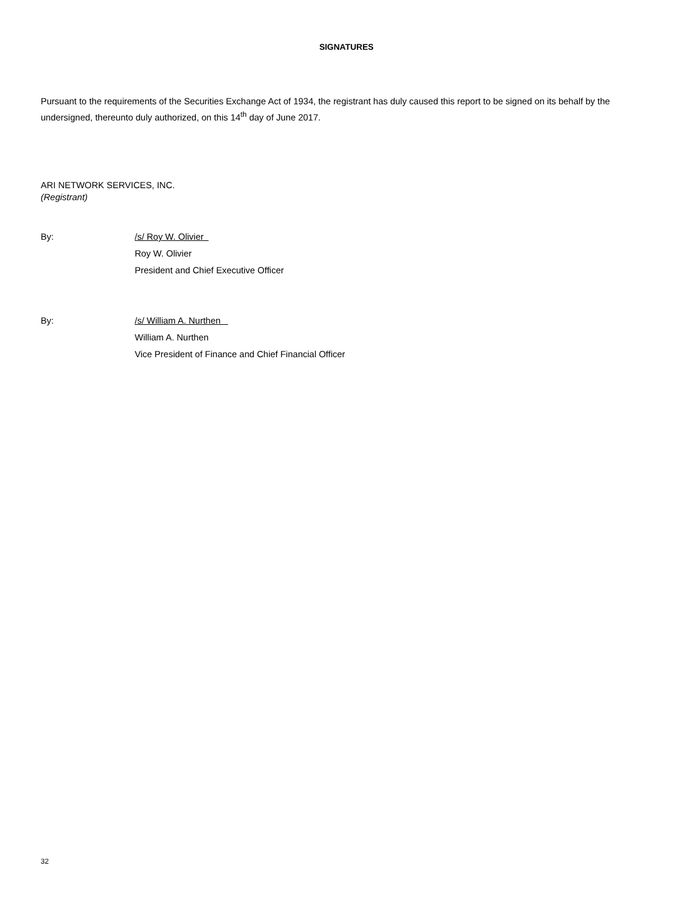SIGNATURES
Pursuant to the requirements of the Securities Exchange Act of 1934, the registrant has duly caused this report to be signed on its behalf by the undersigned, thereunto duly authorized, on this 14<sup>th</sup> day of June 2017.
ARI NETWORK SERVICES, INC.
(Registrant)
By: /s/ Roy W. Olivier
Roy W. Olivier
President and Chief Executive Officer
By: /s/ William A. Nurthen
William A. Nurthen
Vice President of Finance and Chief Financial Officer
32